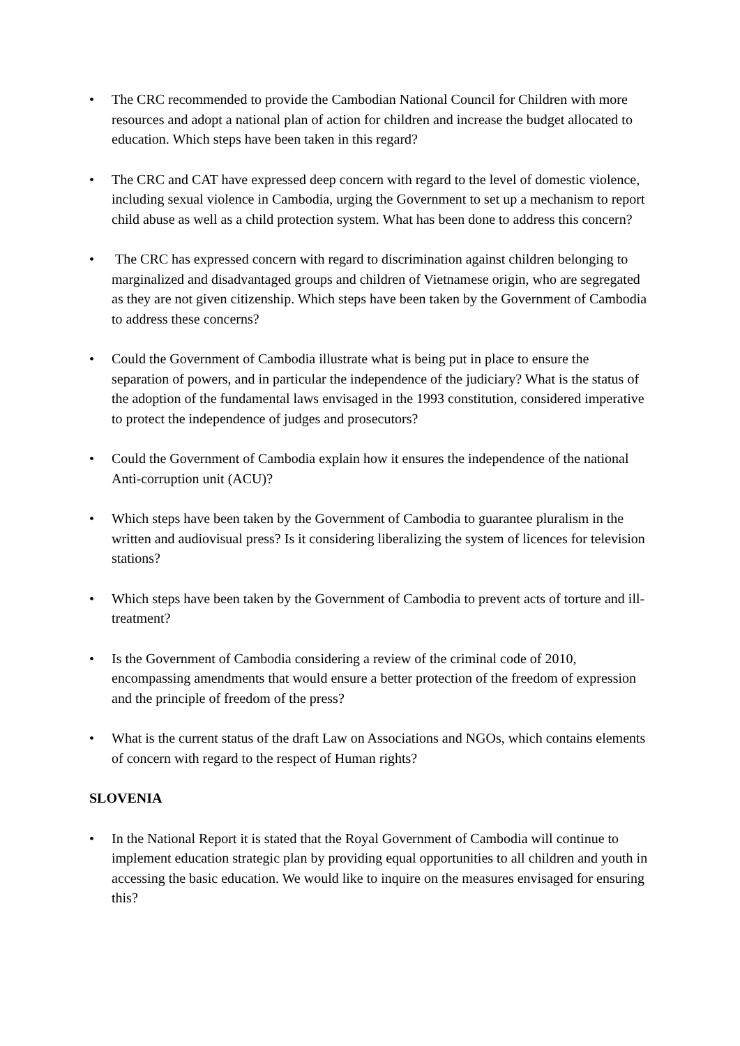• The CRC recommended to provide the Cambodian National Council for Children with more resources and adopt a national plan of action for children and increase the budget allocated to education. Which steps have been taken in this regard?
• The CRC and CAT have expressed deep concern with regard to the level of domestic violence, including sexual violence in Cambodia, urging the Government to set up a mechanism to report child abuse as well as a child protection system. What has been done to address this concern?
• The CRC has expressed concern with regard to discrimination against children belonging to marginalized and disadvantaged groups and children of Vietnamese origin, who are segregated as they are not given citizenship. Which steps have been taken by the Government of Cambodia to address these concerns?
• Could the Government of Cambodia illustrate what is being put in place to ensure the separation of powers, and in particular the independence of the judiciary? What is the status of the adoption of the fundamental laws envisaged in the 1993 constitution, considered imperative to protect the independence of judges and prosecutors?
• Could the Government of Cambodia explain how it ensures the independence of the national Anti-corruption unit (ACU)?
• Which steps have been taken by the Government of Cambodia to guarantee pluralism in the written and audiovisual press? Is it considering liberalizing the system of licences for television stations?
• Which steps have been taken by the Government of Cambodia to prevent acts of torture and ill-treatment?
• Is the Government of Cambodia considering a review of the criminal code of 2010, encompassing amendments that would ensure a better protection of the freedom of expression and the principle of freedom of the press?
• What is the current status of the draft Law on Associations and NGOs, which contains elements of concern with regard to the respect of Human rights?
SLOVENIA
• In the National Report it is stated that the Royal Government of Cambodia will continue to implement education strategic plan by providing equal opportunities to all children and youth in accessing the basic education. We would like to inquire on the measures envisaged for ensuring this?